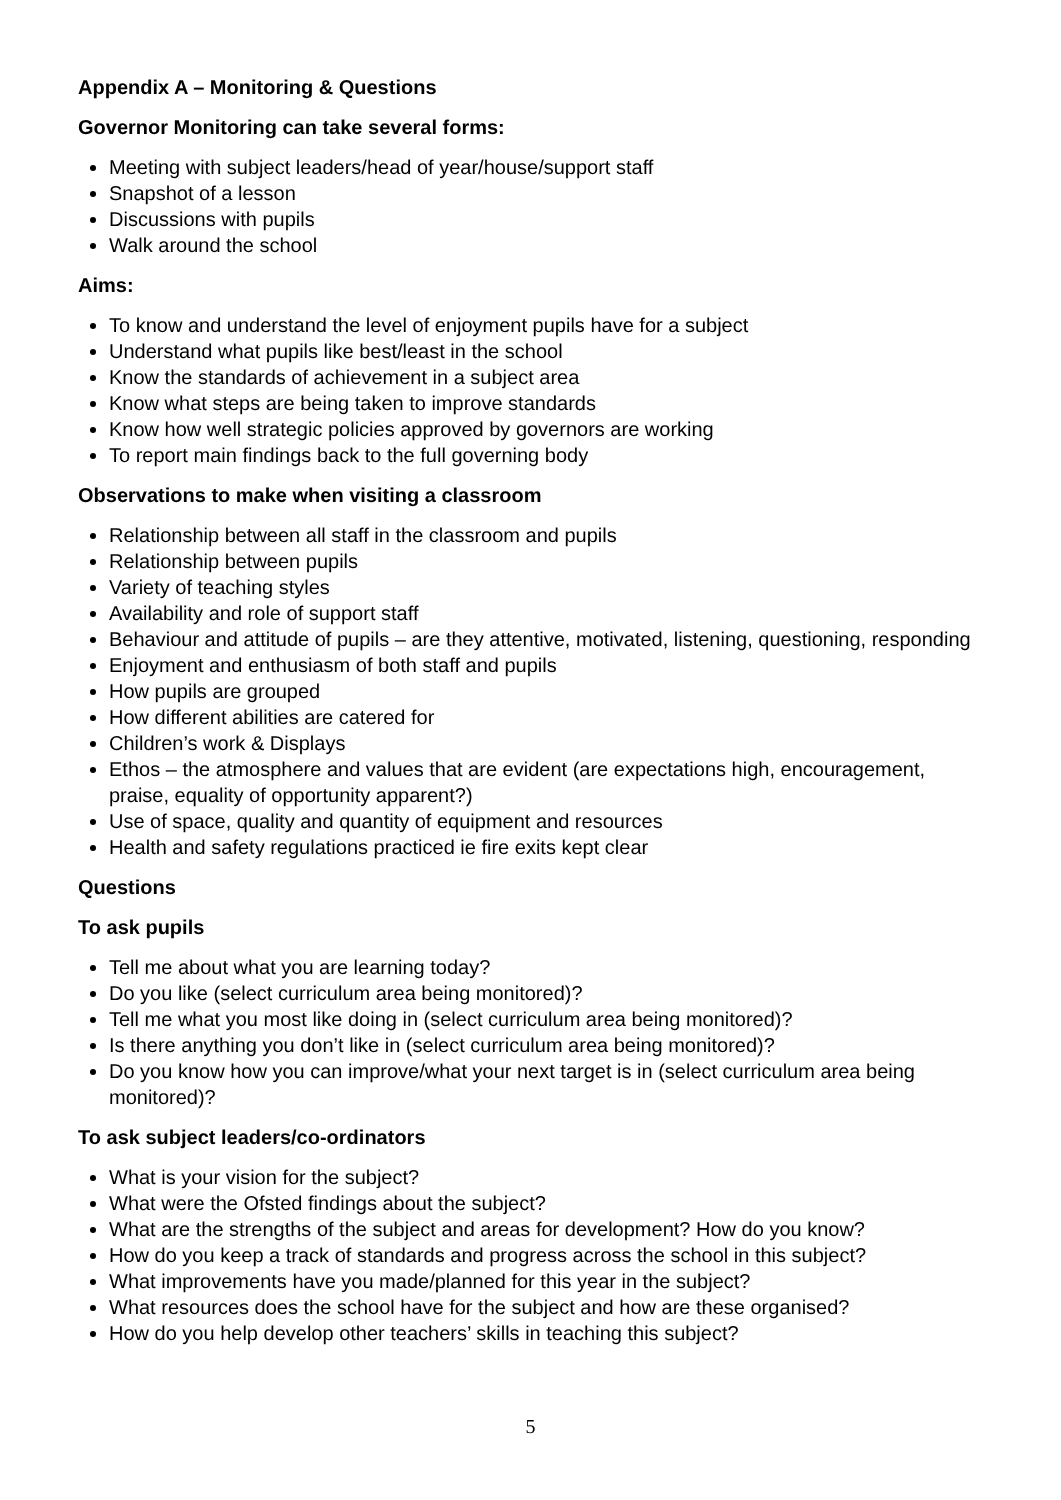Appendix A – Monitoring & Questions
Governor Monitoring can take several forms:
Meeting with subject leaders/head of year/house/support staff
Snapshot of a lesson
Discussions with pupils
Walk around the school
Aims:
To know and understand the level of enjoyment pupils have for a subject
Understand what pupils like best/least in the school
Know the standards of achievement in a subject area
Know what steps are being taken to improve standards
Know how well strategic policies approved by governors are working
To report main findings back to the full governing body
Observations to make when visiting a classroom
Relationship between all staff in the classroom and pupils
Relationship between pupils
Variety of teaching styles
Availability and role of support staff
Behaviour and attitude of pupils – are they attentive, motivated, listening, questioning, responding
Enjoyment and enthusiasm of both staff and pupils
How pupils are grouped
How different abilities are catered for
Children’s work & Displays
Ethos – the atmosphere and values that are evident (are expectations high, encouragement, praise, equality of opportunity apparent?)
Use of space, quality and quantity of equipment and resources
Health and safety regulations practiced ie fire exits kept clear
Questions
To ask pupils
Tell me about what you are learning today?
Do you like (select curriculum area being monitored)?
Tell me what you most like doing in (select curriculum area being monitored)?
Is there anything you don’t like in (select curriculum area being monitored)?
Do you know how you can improve/what your next target is in (select curriculum area being monitored)?
To ask subject leaders/co-ordinators
What is your vision for the subject?
What were the Ofsted findings about the subject?
What are the strengths of the subject and areas for development? How do you know?
How do you keep a track of standards and progress across the school in this subject?
What improvements have you made/planned for this year in the subject?
What resources does the school have for the subject and how are these organised?
How do you help develop other teachers’ skills in teaching this subject?
5